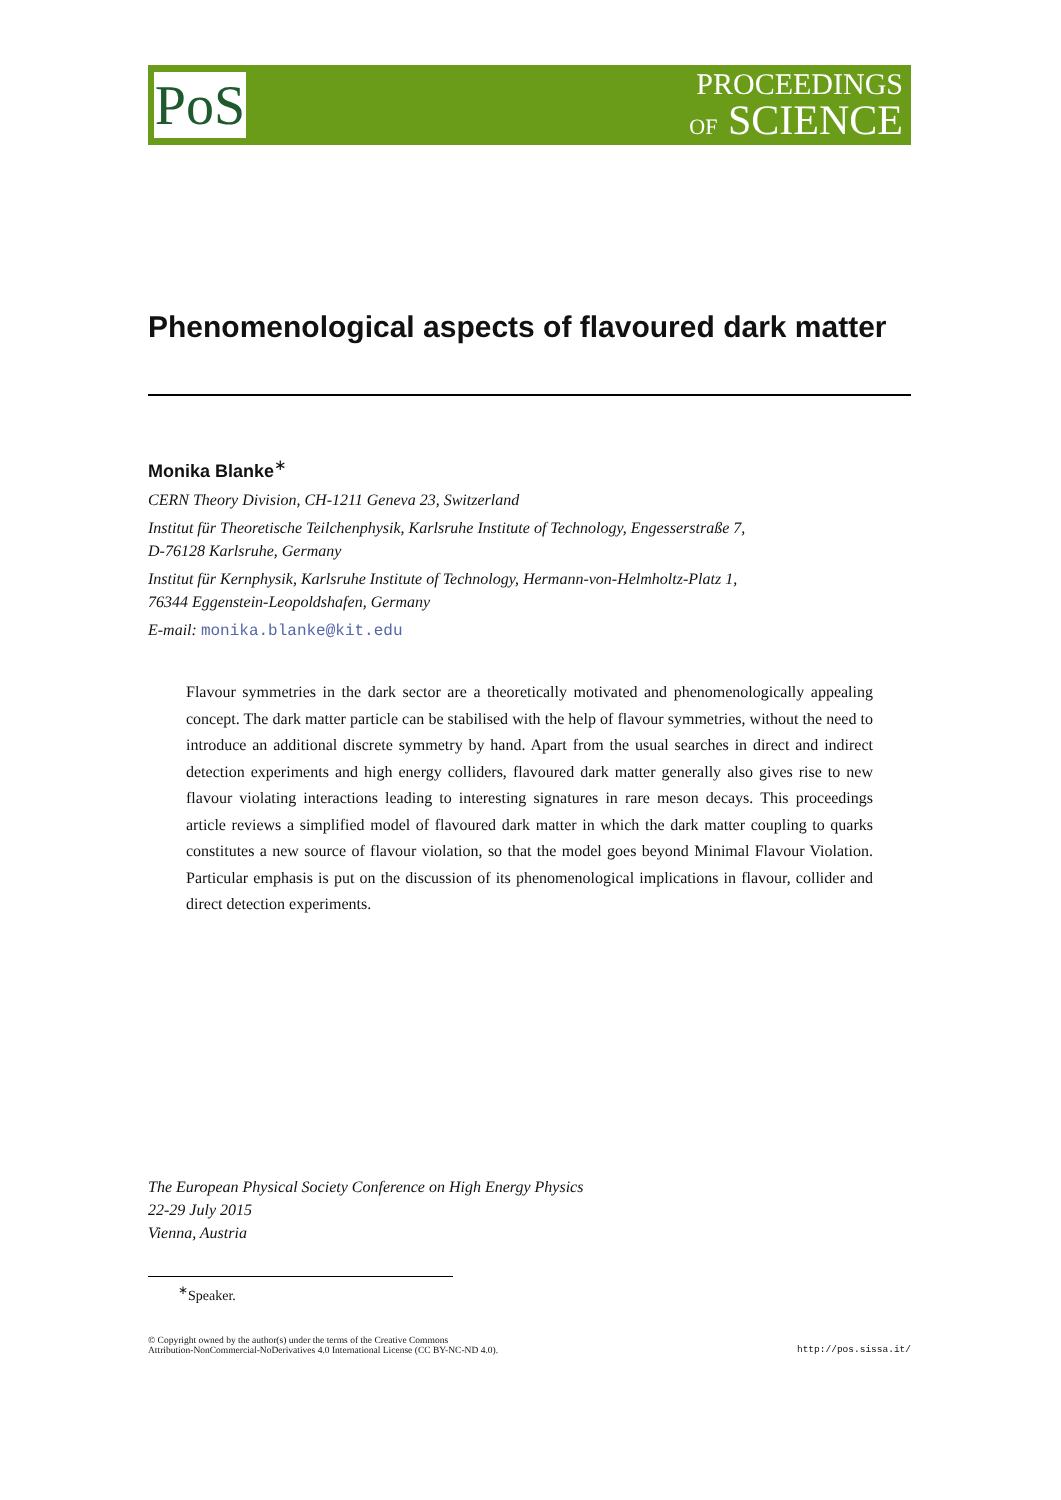PoS
PROCEEDINGS
OF SCIENCE
Phenomenological aspects of flavoured dark matter
Monika Blanke<sup>∗</sup>
CERN Theory Division, CH-1211 Geneva 23, Switzerland
Institut für Theoretische Teilchenphysik, Karlsruhe Institute of Technology, Engesserstraße 7,
D-76128 Karlsruhe, Germany
Institut für Kernphysik, Karlsruhe Institute of Technology, Hermann-von-Helmholtz-Platz 1,
76344 Eggenstein-Leopoldshafen, Germany
E-mail: monika.blanke@kit.edu
Flavour symmetries in the dark sector are a theoretically motivated and phenomenologically appealing concept. The dark matter particle can be stabilised with the help of flavour symmetries, without the need to introduce an additional discrete symmetry by hand. Apart from the usual searches in direct and indirect detection experiments and high energy colliders, flavoured dark matter generally also gives rise to new flavour violating interactions leading to interesting signatures in rare meson decays. This proceedings article reviews a simplified model of flavoured dark matter in which the dark matter coupling to quarks constitutes a new source of flavour violation, so that the model goes beyond Minimal Flavour Violation. Particular emphasis is put on the discussion of its phenomenological implications in flavour, collider and direct detection experiments.
The European Physical Society Conference on High Energy Physics
22-29 July 2015
Vienna, Austria
<sup>∗</sup>Speaker.
© Copyright owned by the author(s) under the terms of the Creative Commons
Attribution-NonCommercial-NoDerivatives 4.0 International License (CC BY-NC-ND 4.0).
http://pos.sissa.it/